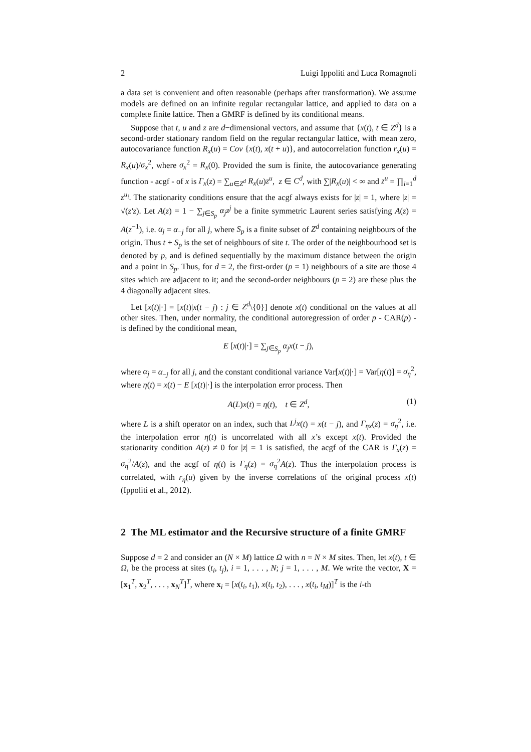2 Luigi Ippoliti and Luca Romagnoli
a data set is convenient and often reasonable (perhaps after transformation). We assume models are defined on an infinite regular rectangular lattice, and applied to data on a complete finite lattice. Then a GMRF is defined by its conditional means.
Suppose that t, u and z are d−dimensional vectors, and assume that {x(t), t ∈ Z<sup>d</sup>} is a second-order stationary random field on the regular rectangular lattice, with mean zero, autocovariance function R<sub>x</sub>(u) = Cov {x(t), x(t + u)}, and autocorrelation function r<sub>x</sub>(u) = R<sub>x</sub>(u)/σ<sub>x</sub><sup>2</sup>, where σ<sub>x</sub><sup>2</sup> = R<sub>x</sub>(0). Provided the sum is finite, the autocovariance generating function - acgf - of x is Γ<sub>x</sub>(z) = ∑<sub>u∈Z<sup>d</sup></sub> R<sub>x</sub>(u)z<sup>u</sup>, z ∈ C<sup>d</sup>, with ∑|R<sub>x</sub>(u)| < ∞ and z<sup>u</sup> = ∏<sub>i=1</sub><sup>d</sup> z<sup>u<sub>i</sub></sup>. The stationarity conditions ensure that the acgf always exists for |z| = 1, where |z| = √(z′z). Let A(z) = 1 − ∑<sub>j∈S<sub>p</sub></sub> α<sub>j</sub>z<sup>j</sup> be a finite symmetric Laurent series satisfying A(z) = A(z<sup>−1</sup>), i.e. α<sub>j</sub> = α<sub>−j</sub> for all j, where S<sub>p</sub> is a finite subset of Z<sup>d</sup> containing neighbours of the origin. Thus t + S<sub>p</sub> is the set of neighbours of site t. The order of the neighbourhood set is denoted by p, and is defined sequentially by the maximum distance between the origin and a point in S<sub>p</sub>. Thus, for d = 2, the first-order (p = 1) neighbours of a site are those 4 sites which are adjacent to it; and the second-order neighbours (p = 2) are these plus the 4 diagonally adjacent sites.
Let [x(t)|·] = [x(t)|x(t − j) : j ∈ Z<sup>d</sup>\{0}] denote x(t) conditional on the values at all other sites. Then, under normality, the conditional autoregression of order p - CAR(p) - is defined by the conditional mean,
E [x(t)|·] = ∑<sub>j∈S<sub>p</sub></sub> α<sub>j</sub>x(t − j),
where α<sub>j</sub> = α<sub>−j</sub> for all j, and the constant conditional variance Var[x(t)|·] = Var[η(t)] = σ<sub>η</sub><sup>2</sup>, where η(t) = x(t) − E [x(t)|·] is the interpolation error process. Then
A(L)x(t) = η(t), t ∈ Z<sup>d</sup>, (1)
where L is a shift operator on an index, such that L<sup>j</sup>x(t) = x(t − j), and Γ<sub>ηx</sub>(z) = σ<sub>η</sub><sup>2</sup>, i.e. the interpolation error η(t) is uncorrelated with all x’s except x(t). Provided the stationarity condition A(z) ≠ 0 for |z| = 1 is satisfied, the acgf of the CAR is Γ<sub>x</sub>(z) = σ<sub>η</sub><sup>2</sup>/A(z), and the acgf of η(t) is Γ<sub>η</sub>(z) = σ<sub>η</sub><sup>2</sup>A(z). Thus the interpolation process is correlated, with r<sub>η</sub>(u) given by the inverse correlations of the original process x(t) (Ippoliti et al., 2012).
2 The ML estimator and the Recursive structure of a finite GMRF
Suppose d = 2 and consider an (N × M) lattice Ω with n = N × M sites. Then, let x(t), t ∈ Ω, be the process at sites (t<sub>i</sub>, t<sub>j</sub>), i = 1, . . . , N; j = 1, . . . , M. We write the vector, X = [x<sub>1</sub><sup>T</sup>, x<sub>2</sub><sup>T</sup>, . . . , x<sub>N</sub><sup>T</sup>]<sup>T</sup>, where x<sub>i</sub> = [x(t<sub>i</sub>, t<sub>1</sub>), x(t<sub>i</sub>, t<sub>2</sub>), . . . , x(t<sub>i</sub>, t<sub>M</sub>)]<sup>T</sup> is the i-th